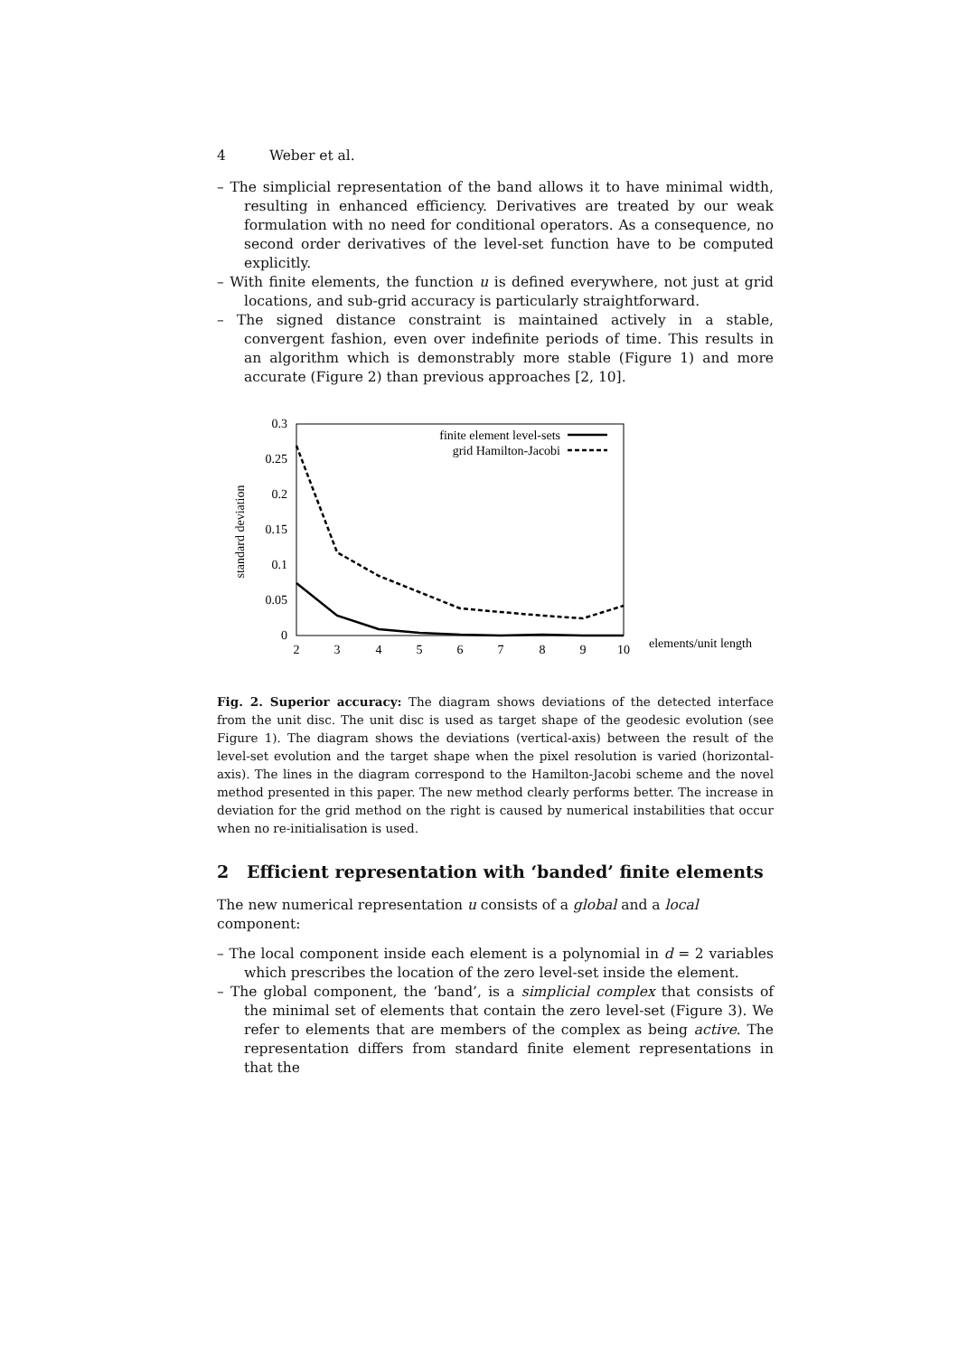4 Weber et al.
– The simplicial representation of the band allows it to have minimal width, resulting in enhanced efficiency. Derivatives are treated by our weak formulation with no need for conditional operators. As a consequence, no second order derivatives of the level-set function have to be computed explicitly.
– With finite elements, the function u is defined everywhere, not just at grid locations, and sub-grid accuracy is particularly straightforward.
– The signed distance constraint is maintained actively in a stable, convergent fashion, even over indefinite periods of time. This results in an algorithm which is demonstrably more stable (Figure 1) and more accurate (Figure 2) than previous approaches [2, 10].
0.3
0.25
0.2
0.15
0.1
0.05
0
2
3
4
5
6
7
8
9
10
elements/unit length
standard deviation
finite element level-sets
grid Hamilton-Jacobi
Fig. 2. Superior accuracy: The diagram shows deviations of the detected interface from the unit disc. The unit disc is used as target shape of the geodesic evolution (see Figure 1). The diagram shows the deviations (vertical-axis) between the result of the level-set evolution and the target shape when the pixel resolution is varied (horizontal-axis). The lines in the diagram correspond to the Hamilton-Jacobi scheme and the novel method presented in this paper. The new method clearly performs better. The increase in deviation for the grid method on the right is caused by numerical instabilities that occur when no re-initialisation is used.
2 Efficient representation with ‘banded’ finite elements
The new numerical representation u consists of a global and a local component:
– The local component inside each element is a polynomial in d = 2 variables which prescribes the location of the zero level-set inside the element.
– The global component, the ‘band’, is a simplicial complex that consists of the minimal set of elements that contain the zero level-set (Figure 3). We refer to elements that are members of the complex as being active. The representation differs from standard finite element representations in that the